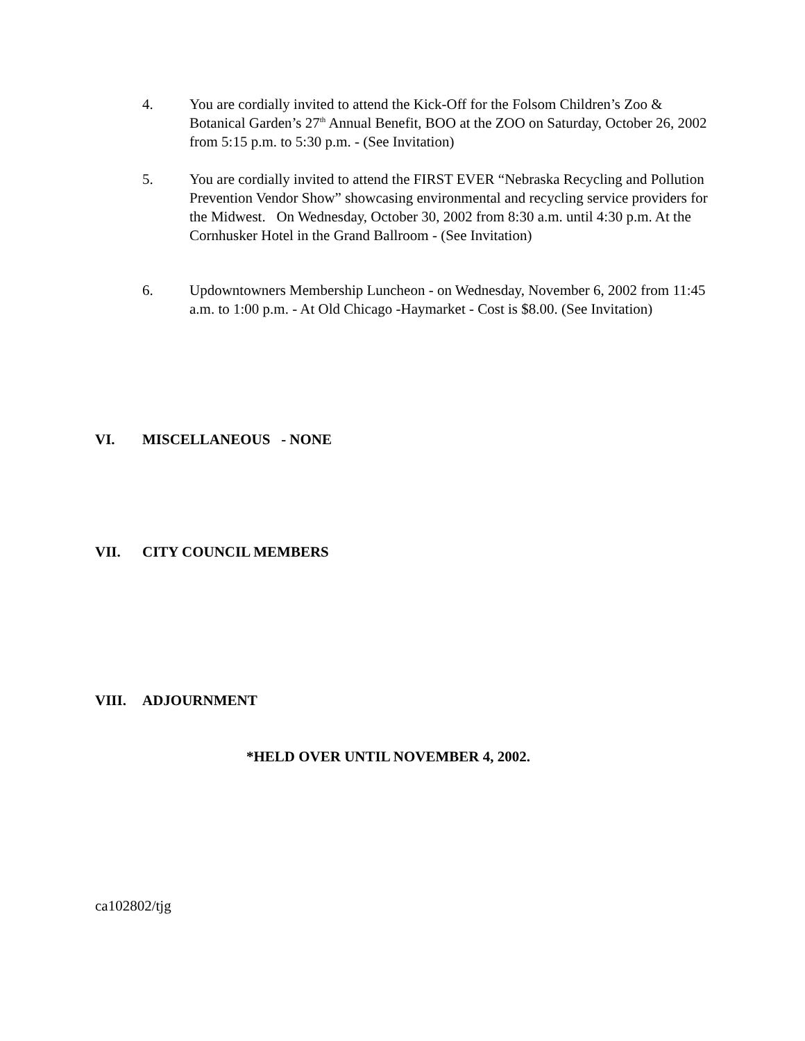4. You are cordially invited to attend the Kick-Off for the Folsom Children’s Zoo & Botanical Garden’s 27<sup>th</sup> Annual Benefit, BOO at the ZOO on Saturday, October 26, 2002 from 5:15 p.m. to 5:30 p.m. - (See Invitation)
5. You are cordially invited to attend the FIRST EVER “Nebraska Recycling and Pollution Prevention Vendor Show” showcasing environmental and recycling service providers for the Midwest. On Wednesday, October 30, 2002 from 8:30 a.m. until 4:30 p.m. At the Cornhusker Hotel in the Grand Ballroom - (See Invitation)
6. Updowntowners Membership Luncheon - on Wednesday, November 6, 2002 from 11:45 a.m. to 1:00 p.m. - At Old Chicago -Haymarket - Cost is $8.00. (See Invitation)
VI. MISCELLANEOUS - NONE
VII. CITY COUNCIL MEMBERS
VIII. ADJOURNMENT
*HELD OVER UNTIL NOVEMBER 4, 2002.
ca102802/tjg